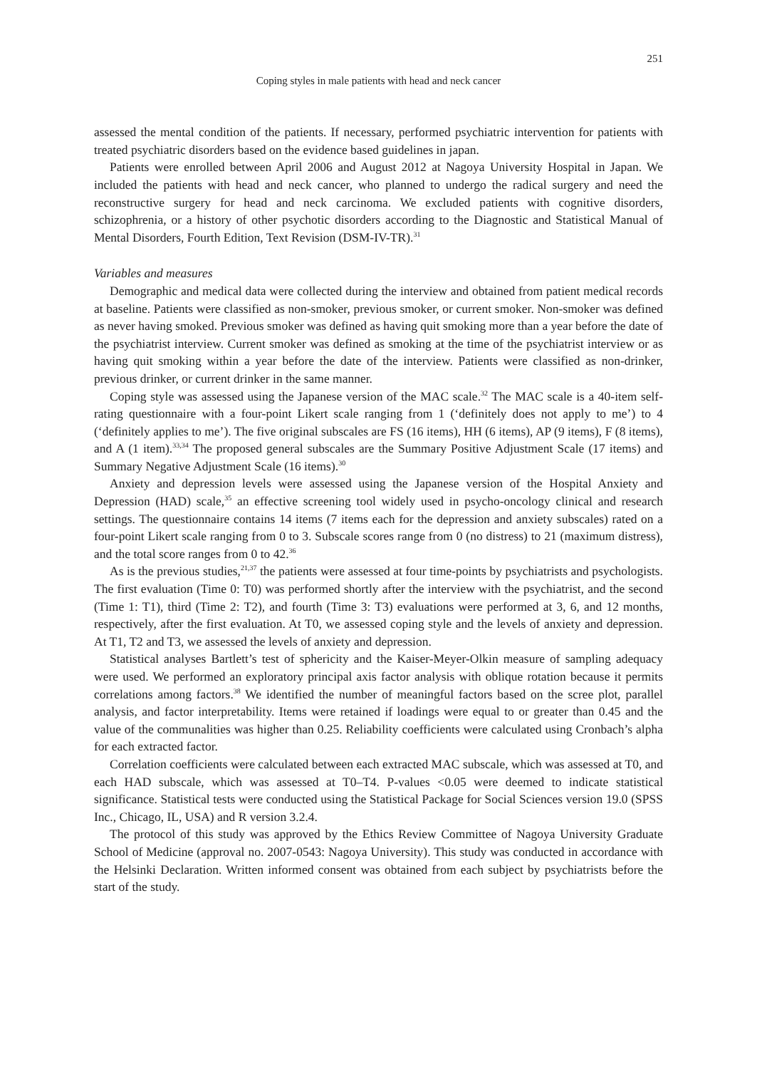251
Coping styles in male patients with head and neck cancer
assessed the mental condition of the patients. If necessary, performed psychiatric intervention for patients with treated psychiatric disorders based on the evidence based guidelines in japan.
Patients were enrolled between April 2006 and August 2012 at Nagoya University Hospital in Japan. We included the patients with head and neck cancer, who planned to undergo the radical surgery and need the reconstructive surgery for head and neck carcinoma. We excluded patients with cognitive disorders, schizophrenia, or a history of other psychotic disorders according to the Diagnostic and Statistical Manual of Mental Disorders, Fourth Edition, Text Revision (DSM-IV-TR).<sup>31</sup>
Variables and measures
Demographic and medical data were collected during the interview and obtained from patient medical records at baseline. Patients were classified as non-smoker, previous smoker, or current smoker. Non-smoker was defined as never having smoked. Previous smoker was defined as having quit smoking more than a year before the date of the psychiatrist interview. Current smoker was defined as smoking at the time of the psychiatrist interview or as having quit smoking within a year before the date of the interview. Patients were classified as non-drinker, previous drinker, or current drinker in the same manner.
Coping style was assessed using the Japanese version of the MAC scale.<sup>32</sup> The MAC scale is a 40-item self-rating questionnaire with a four-point Likert scale ranging from 1 (‘definitely does not apply to me’) to 4 (‘definitely applies to me’). The five original subscales are FS (16 items), HH (6 items), AP (9 items), F (8 items), and A (1 item).<sup>33,34</sup> The proposed general subscales are the Summary Positive Adjustment Scale (17 items) and Summary Negative Adjustment Scale (16 items).<sup>30</sup>
Anxiety and depression levels were assessed using the Japanese version of the Hospital Anxiety and Depression (HAD) scale,<sup>35</sup> an effective screening tool widely used in psycho-oncology clinical and research settings. The questionnaire contains 14 items (7 items each for the depression and anxiety subscales) rated on a four-point Likert scale ranging from 0 to 3. Subscale scores range from 0 (no distress) to 21 (maximum distress), and the total score ranges from 0 to 42.<sup>36</sup>
As is the previous studies,<sup>21,37</sup> the patients were assessed at four time-points by psychiatrists and psychologists. The first evaluation (Time 0: T0) was performed shortly after the interview with the psychiatrist, and the second (Time 1: T1), third (Time 2: T2), and fourth (Time 3: T3) evaluations were performed at 3, 6, and 12 months, respectively, after the first evaluation. At T0, we assessed coping style and the levels of anxiety and depression. At T1, T2 and T3, we assessed the levels of anxiety and depression.
Statistical analyses Bartlett’s test of sphericity and the Kaiser-Meyer-Olkin measure of sampling adequacy were used. We performed an exploratory principal axis factor analysis with oblique rotation because it permits correlations among factors.<sup>38</sup> We identified the number of meaningful factors based on the scree plot, parallel analysis, and factor interpretability. Items were retained if loadings were equal to or greater than 0.45 and the value of the communalities was higher than 0.25. Reliability coefficients were calculated using Cronbach’s alpha for each extracted factor.
Correlation coefficients were calculated between each extracted MAC subscale, which was assessed at T0, and each HAD subscale, which was assessed at T0–T4. P-values <0.05 were deemed to indicate statistical significance. Statistical tests were conducted using the Statistical Package for Social Sciences version 19.0 (SPSS Inc., Chicago, IL, USA) and R version 3.2.4.
The protocol of this study was approved by the Ethics Review Committee of Nagoya University Graduate School of Medicine (approval no. 2007-0543: Nagoya University). This study was conducted in accordance with the Helsinki Declaration. Written informed consent was obtained from each subject by psychiatrists before the start of the study.